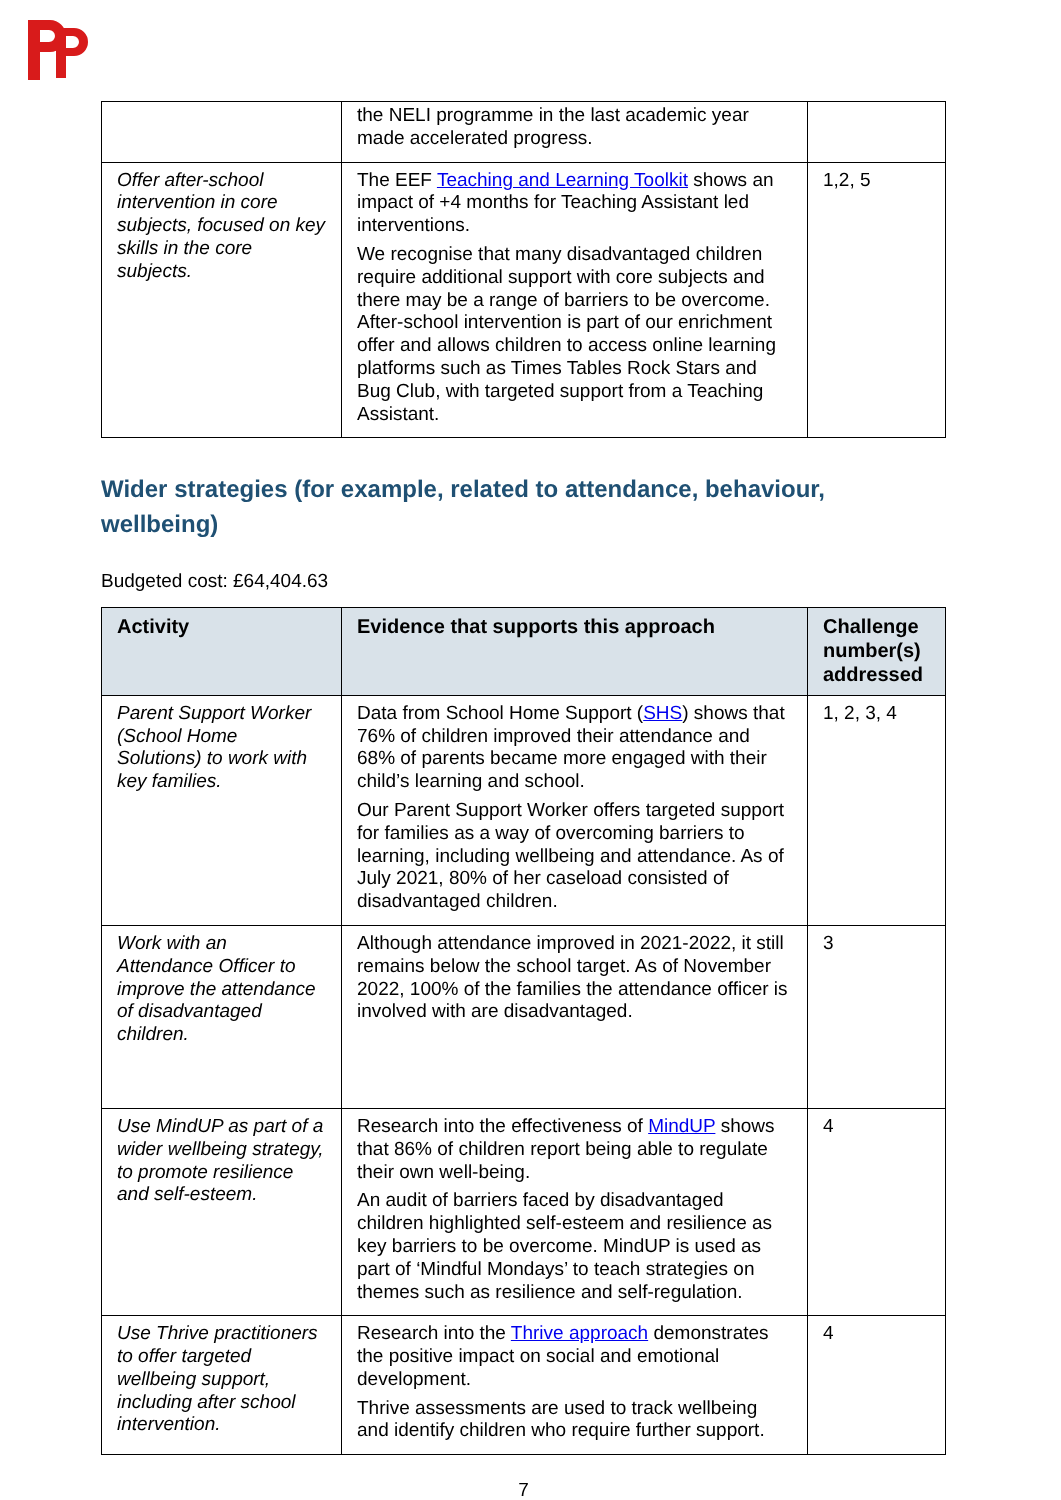| | the NELI programme in the last academic year made accelerated progress. | |
| Offer after-school intervention in core subjects, focused on key skills in the core subjects. | The EEF Teaching and Learning Toolkit shows an impact of +4 months for Teaching Assistant led interventions. We recognise that many disadvantaged children require additional support with core subjects and there may be a range of barriers to be overcome. After-school intervention is part of our enrichment offer and allows children to access online learning platforms such as Times Tables Rock Stars and Bug Club, with targeted support from a Teaching Assistant. | 1,2, 5 |
Wider strategies (for example, related to attendance, behaviour, wellbeing)
Budgeted cost: £64,404.63
| Activity | Evidence that supports this approach | Challenge number(s) addressed |
| --- | --- | --- |
| Parent Support Worker (School Home Solutions) to work with key families. | Data from School Home Support ( SHS ) shows that 76% of children improved their attendance and 68% of parents became more engaged with their child’s learning and school. Our Parent Support Worker offers targeted support for families as a way of overcoming barriers to learning, including wellbeing and attendance. As of July 2021, 80% of her caseload consisted of disadvantaged children. | 1, 2, 3, 4 |
| Work with an Attendance Officer to improve the attendance of disadvantaged children. | Although attendance improved in 2021-2022, it still remains below the school target. As of November 2022, 100% of the families the attendance officer is involved with are disadvantaged. | 3 |
| Use MindUP as part of a wider wellbeing strategy, to promote resilience and self-esteem. | Research into the effectiveness of MindUP shows that 86% of children report being able to regulate their own well-being. An audit of barriers faced by disadvantaged children highlighted self-esteem and resilience as key barriers to be overcome. MindUP is used as part of ‘Mindful Mondays’ to teach strategies on themes such as resilience and self-regulation. | 4 |
| Use Thrive practitioners to offer targeted wellbeing support, including after school intervention. | Research into the Thrive approach demonstrates the positive impact on social and emotional development. Thrive assessments are used to track wellbeing and identify children who require further support. | 4 |
7